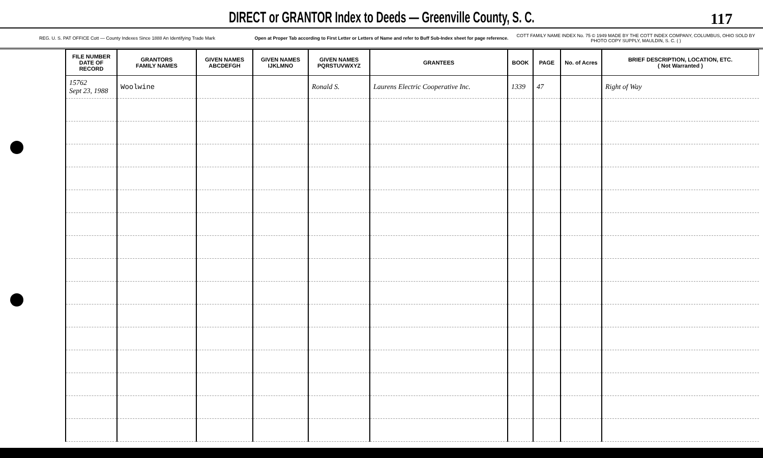DIRECT or GRANTOR Index to Deeds — Greenville County, S. C.
117
REG. U. S. PAT OFFICE Cott — County Indexes Since 1888 An Identifying Trade Mark
Open at Proper Tab according to First Letter or Letters of Name and refer to Buff Sub-Index sheet for page reference.
COTT FAMILY NAME INDEX No. 75 © 1949 MADE BY THE COTT INDEX COMPANY, COLUMBUS, OHIO SOLD BY PHOTO COPY SUPPLY, MAULDIN, S. C. ( )
| FILE NUMBER DATE OF RECORD | GRANTORS FAMILY NAMES | GIVEN NAMES ABCDEFGH | GIVEN NAMES IJKLMNO | GIVEN NAMES PQRSTUVWXYZ | GRANTEES | BOOK | PAGE | No. of Acres | BRIEF DESCRIPTION, LOCATION, ETC. ( Not Warranted ) |
| --- | --- | --- | --- | --- | --- | --- | --- | --- | --- |
| 15762 Sept 23, 1988 | Woolwine | | | Ronald S. | Laurens Electric Cooperative Inc. | 1339 | 47 | | Right of Way |